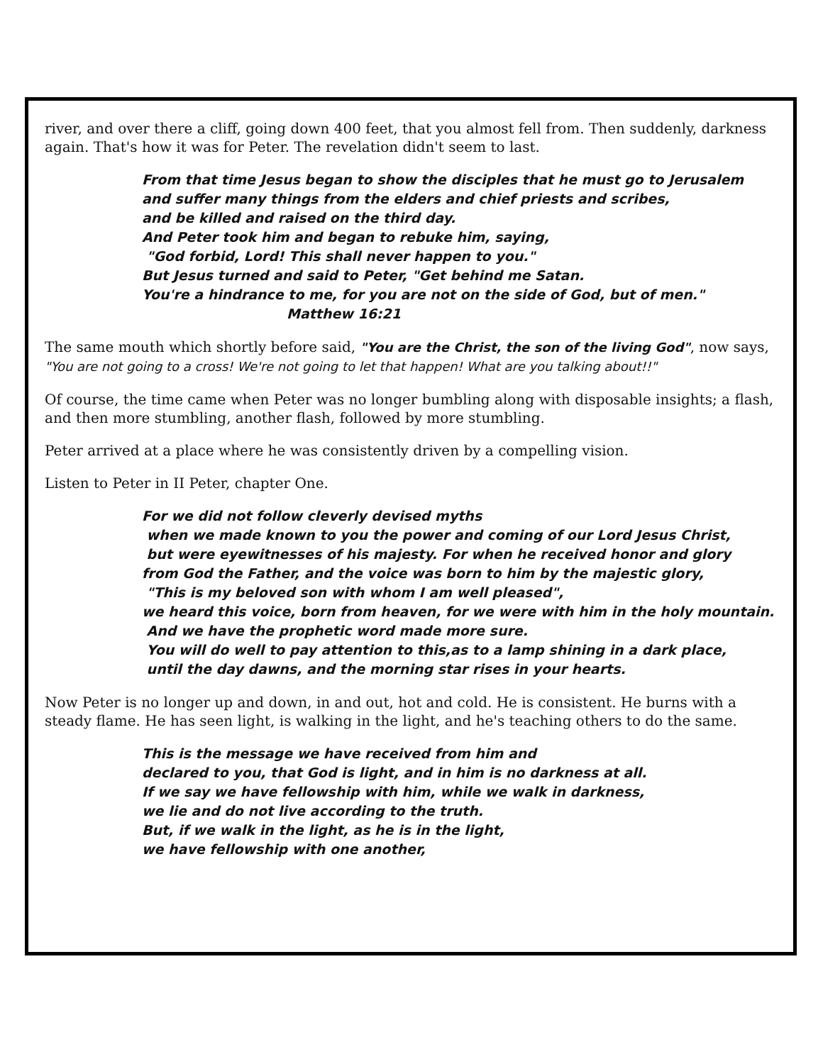river, and over there a cliff, going down 400 feet, that you almost fell from. Then suddenly, darkness again. That's how it was for Peter. The revelation didn't seem to last.
From that time Jesus began to show the disciples that he must go to Jerusalem
and suffer many things from the elders and chief priests and scribes,
and be killed and raised on the third day.
And Peter took him and began to rebuke him, saying,
"God forbid, Lord! This shall never happen to you."
But Jesus turned and said to Peter, "Get behind me Satan.
You're a hindrance to me, for you are not on the side of God, but of men."
Matthew 16:21
The same mouth which shortly before said, "You are the Christ, the son of the living God", now says, "You are not going to a cross! We're not going to let that happen! What are you talking about!!"
Of course, the time came when Peter was no longer bumbling along with disposable insights; a flash, and then more stumbling, another flash, followed by more stumbling.
Peter arrived at a place where he was consistently driven by a compelling vision.
Listen to Peter in II Peter, chapter One.
For we did not follow cleverly devised myths
when we made known to you the power and coming of our Lord Jesus Christ,
but were eyewitnesses of his majesty. For when he received honor and glory
from God the Father, and the voice was born to him by the majestic glory,
"This is my beloved son with whom I am well pleased",
we heard this voice, born from heaven, for we were with him in the holy mountain.
And we have the prophetic word made more sure.
You will do well to pay attention to this,as to a lamp shining in a dark place,
until the day dawns, and the morning star rises in your hearts.
Now Peter is no longer up and down, in and out, hot and cold. He is consistent. He burns with a steady flame. He has seen light, is walking in the light, and he's teaching others to do the same.
This is the message we have received from him and
declared to you, that God is light, and in him is no darkness at all.
If we say we have fellowship with him, while we walk in darkness,
we lie and do not live according to the truth.
But, if we walk in the light, as he is in the light,
we have fellowship with one another,